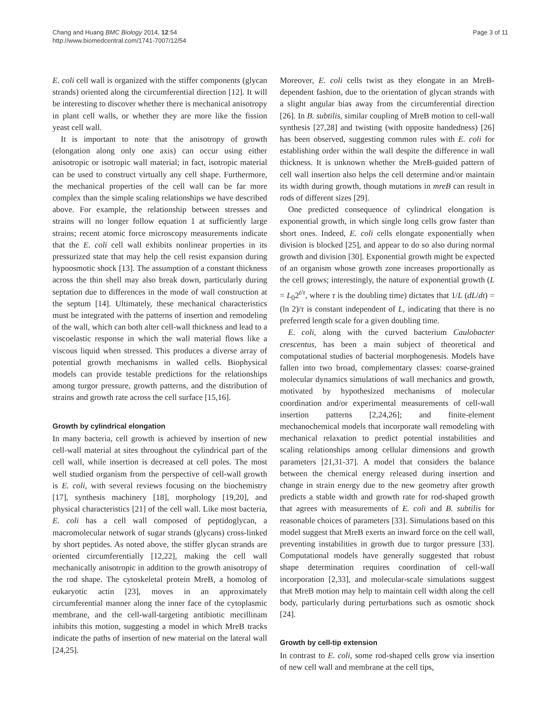Chang and Huang BMC Biology 2014, 12:54
http://www.biomedcentral.com/1741-7007/12/54
Page 3 of 11
E. coli cell wall is organized with the stiffer components (glycan strands) oriented along the circumferential direction [12]. It will be interesting to discover whether there is mechanical anisotropy in plant cell walls, or whether they are more like the fission yeast cell wall.
It is important to note that the anisotropy of growth (elongation along only one axis) can occur using either anisotropic or isotropic wall material; in fact, isotropic material can be used to construct virtually any cell shape. Furthermore, the mechanical properties of the cell wall can be far more complex than the simple scaling relationships we have described above. For example, the relationship between stresses and strains will no longer follow equation 1 at sufficiently large strains; recent atomic force microscopy measurements indicate that the E. coli cell wall exhibits nonlinear properties in its pressurized state that may help the cell resist expansion during hypoosmotic shock [13]. The assumption of a constant thickness across the thin shell may also break down, particularly during septation due to differences in the mode of wall construction at the septum [14]. Ultimately, these mechanical characteristics must be integrated with the patterns of insertion and remodeling of the wall, which can both alter cell-wall thickness and lead to a viscoelastic response in which the wall material flows like a viscous liquid when stressed. This produces a diverse array of potential growth mechanisms in walled cells. Biophysical models can provide testable predictions for the relationships among turgor pressure, growth patterns, and the distribution of strains and growth rate across the cell surface [15,16].
Growth by cylindrical elongation
In many bacteria, cell growth is achieved by insertion of new cell-wall material at sites throughout the cylindrical part of the cell wall, while insertion is decreased at cell poles. The most well studied organism from the perspective of cell-wall growth is E. coli, with several reviews focusing on the biochemistry [17], synthesis machinery [18], morphology [19,20], and physical characteristics [21] of the cell wall. Like most bacteria, E. coli has a cell wall composed of peptidoglycan, a macromolecular network of sugar strands (glycans) cross-linked by short peptides. As noted above, the stiffer glycan strands are oriented circumferentially [12,22], making the cell wall mechanically anisotropic in addition to the growth anisotropy of the rod shape. The cytoskeletal protein MreB, a homolog of eukaryotic actin [23], moves in an approximately circumferential manner along the inner face of the cytoplasmic membrane, and the cell-wall-targeting antibiotic mecillinam inhibits this motion, suggesting a model in which MreB tracks indicate the paths of insertion of new material on the lateral wall [24,25].
Moreover, E. coli cells twist as they elongate in an MreB-dependent fashion, due to the orientation of glycan strands with a slight angular bias away from the circumferential direction [26]. In B. subtilis, similar coupling of MreB motion to cell-wall synthesis [27,28] and twisting (with opposite handedness) [26] has been observed, suggesting common rules with E. coli for establishing order within the wall despite the difference in wall thickness. It is unknown whether the MreB-guided pattern of cell wall insertion also helps the cell determine and/or maintain its width during growth, though mutations in mreB can result in rods of different sizes [29].
One predicted consequence of cylindrical elongation is exponential growth, in which single long cells grow faster than short ones. Indeed, E. coli cells elongate exponentially when division is blocked [25], and appear to do so also during normal growth and division [30]. Exponential growth might be expected of an organism whose growth zone increases proportionally as the cell grows; interestingly, the nature of exponential growth (L = L<sub>0</sub>2<sup>t/τ</sup>, where τ is the doubling time) dictates that 1/L (dL/dt) = (ln 2)/τ is constant independent of L, indicating that there is no preferred length scale for a given doubling time.
E. coli, along with the curved bacterium Caulobacter crescentus, has been a main subject of theoretical and computational studies of bacterial morphogenesis. Models have fallen into two broad, complementary classes: coarse-grained molecular dynamics simulations of wall mechanics and growth, motivated by hypothesized mechanisms of molecular coordination and/or experimental measurements of cell-wall insertion patterns [2,24,26]; and finite-element mechanochemical models that incorporate wall remodeling with mechanical relaxation to predict potential instabilities and scaling relationships among cellular dimensions and growth parameters [21,31-37]. A model that considers the balance between the chemical energy released during insertion and change in strain energy due to the new geometry after growth predicts a stable width and growth rate for rod-shaped growth that agrees with measurements of E. coli and B. subtilis for reasonable choices of parameters [33]. Simulations based on this model suggest that MreB exerts an inward force on the cell wall, preventing instabilities in growth due to turgor pressure [33]. Computational models have generally suggested that robust shape determination requires coordination of cell-wall incorporation [2,33], and molecular-scale simulations suggest that MreB motion may help to maintain cell width along the cell body, particularly during perturbations such as osmotic shock [24].
Growth by cell-tip extension
In contrast to E. coli, some rod-shaped cells grow via insertion of new cell wall and membrane at the cell tips,